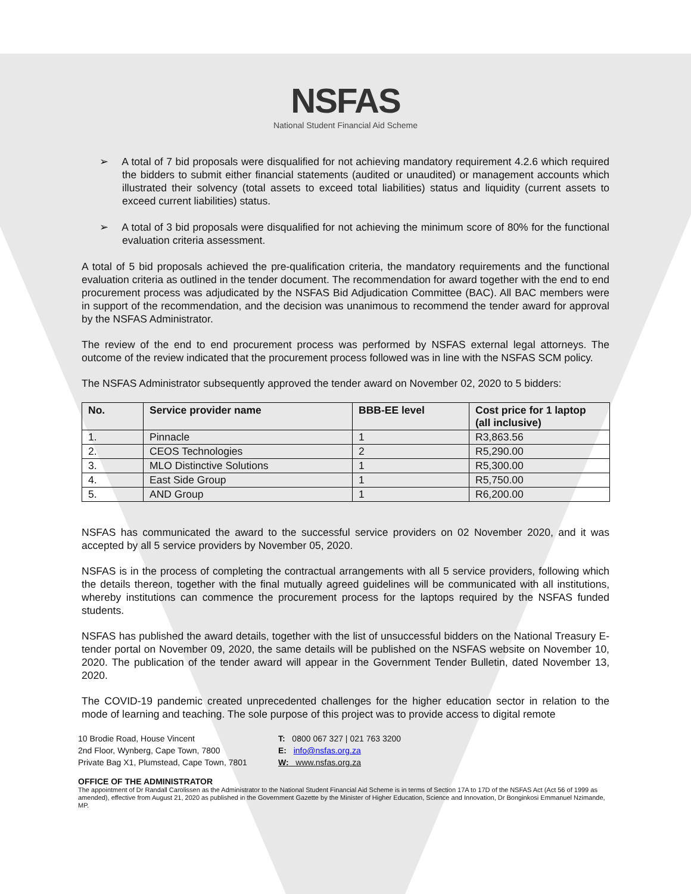NSFAS
National Student Financial Aid Scheme
➢ A total of 7 bid proposals were disqualified for not achieving mandatory requirement 4.2.6 which required the bidders to submit either financial statements (audited or unaudited) or management accounts which illustrated their solvency (total assets to exceed total liabilities) status and liquidity (current assets to exceed current liabilities) status.
➢ A total of 3 bid proposals were disqualified for not achieving the minimum score of 80% for the functional evaluation criteria assessment.
A total of 5 bid proposals achieved the pre-qualification criteria, the mandatory requirements and the functional evaluation criteria as outlined in the tender document. The recommendation for award together with the end to end procurement process was adjudicated by the NSFAS Bid Adjudication Committee (BAC). All BAC members were in support of the recommendation, and the decision was unanimous to recommend the tender award for approval by the NSFAS Administrator.
The review of the end to end procurement process was performed by NSFAS external legal attorneys. The outcome of the review indicated that the procurement process followed was in line with the NSFAS SCM policy.
The NSFAS Administrator subsequently approved the tender award on November 02, 2020 to 5 bidders:
| No. | Service provider name | BBB-EE level | Cost price for 1 laptop (all inclusive) |
| --- | --- | --- | --- |
| 1. | Pinnacle | 1 | R3,863.56 |
| 2. | CEOS Technologies | 2 | R5,290.00 |
| 3. | MLO Distinctive Solutions | 1 | R5,300.00 |
| 4. | East Side Group | 1 | R5,750.00 |
| 5. | AND Group | 1 | R6,200.00 |
NSFAS has communicated the award to the successful service providers on 02 November 2020, and it was accepted by all 5 service providers by November 05, 2020.
NSFAS is in the process of completing the contractual arrangements with all 5 service providers, following which the details thereon, together with the final mutually agreed guidelines will be communicated with all institutions, whereby institutions can commence the procurement process for the laptops required by the NSFAS funded students.
NSFAS has published the award details, together with the list of unsuccessful bidders on the National Treasury E-tender portal on November 09, 2020, the same details will be published on the NSFAS website on November 10, 2020. The publication of the tender award will appear in the Government Tender Bulletin, dated November 13, 2020.
The COVID-19 pandemic created unprecedented challenges for the higher education sector in relation to the mode of learning and teaching. The sole purpose of this project was to provide access to digital remote
10 Brodie Road, House Vincent
2nd Floor, Wynberg, Cape Town, 7800
Private Bag X1, Plumstead, Cape Town, 7801
T: 0800 067 327 | 021 763 3200
E: info@nsfas.org.za
W: www.nsfas.org.za
OFFICE OF THE ADMINISTRATOR
The appointment of Dr Randall Carolissen as the Administrator to the National Student Financial Aid Scheme is in terms of Section 17A to 17D of the NSFAS Act (Act 56 of 1999 as amended), effective from August 21, 2020 as published in the Government Gazette by the Minister of Higher Education, Science and Innovation, Dr Bonginkosi Emmanuel Nzimande, MP.